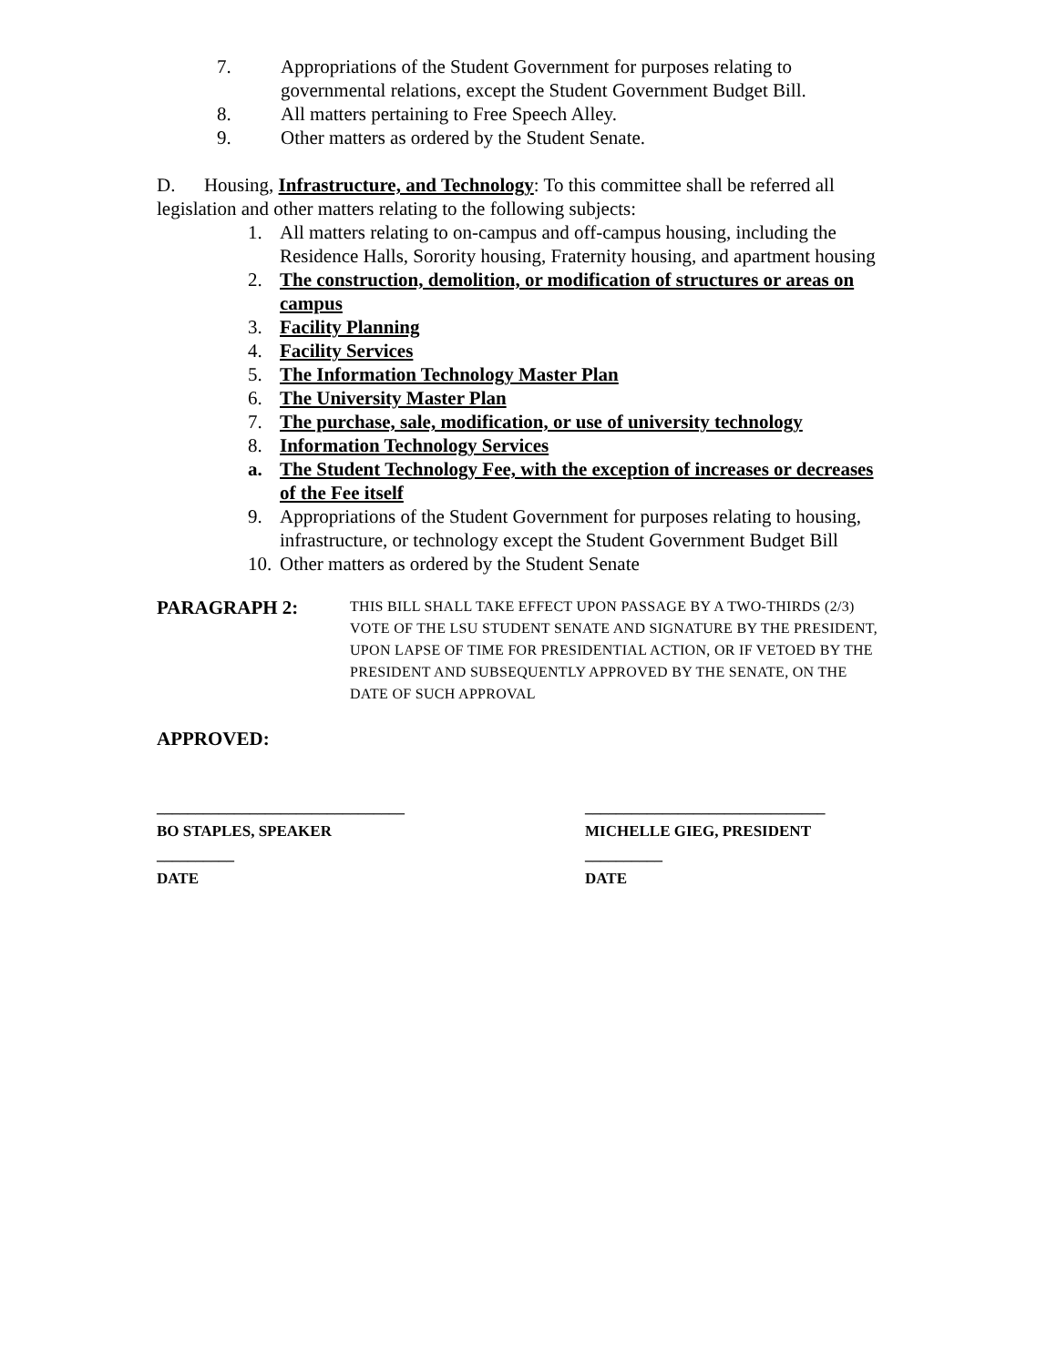7. Appropriations of the Student Government for purposes relating to governmental relations, except the Student Government Budget Bill.
8. All matters pertaining to Free Speech Alley.
9. Other matters as ordered by the Student Senate.
D. Housing, Infrastructure, and Technology: To this committee shall be referred all legislation and other matters relating to the following subjects:
1. All matters relating to on-campus and off-campus housing, including the Residence Halls, Sorority housing, Fraternity housing, and apartment housing
2. The construction, demolition, or modification of structures or areas on campus
3. Facility Planning
4. Facility Services
5. The Information Technology Master Plan
6. The University Master Plan
7. The purchase, sale, modification, or use of university technology
8. Information Technology Services
a. The Student Technology Fee, with the exception of increases or decreases of the Fee itself
9. Appropriations of the Student Government for purposes relating to housing, infrastructure, or technology except the Student Government Budget Bill
10. Other matters as ordered by the Student Senate
PARAGRAPH 2: THIS BILL SHALL TAKE EFFECT UPON PASSAGE BY A TWO-THIRDS (2/3) VOTE OF THE LSU STUDENT SENATE AND SIGNATURE BY THE PRESIDENT, UPON LAPSE OF TIME FOR PRESIDENTIAL ACTION, OR IF VETOED BY THE PRESIDENT AND SUBSEQUENTLY APPROVED BY THE SENATE, ON THE DATE OF SUCH APPROVAL
APPROVED:
________________________________
BO STAPLES, SPEAKER
__________
DATE
_______________________________
MICHELLE GIEG, PRESIDENT
__________
DATE